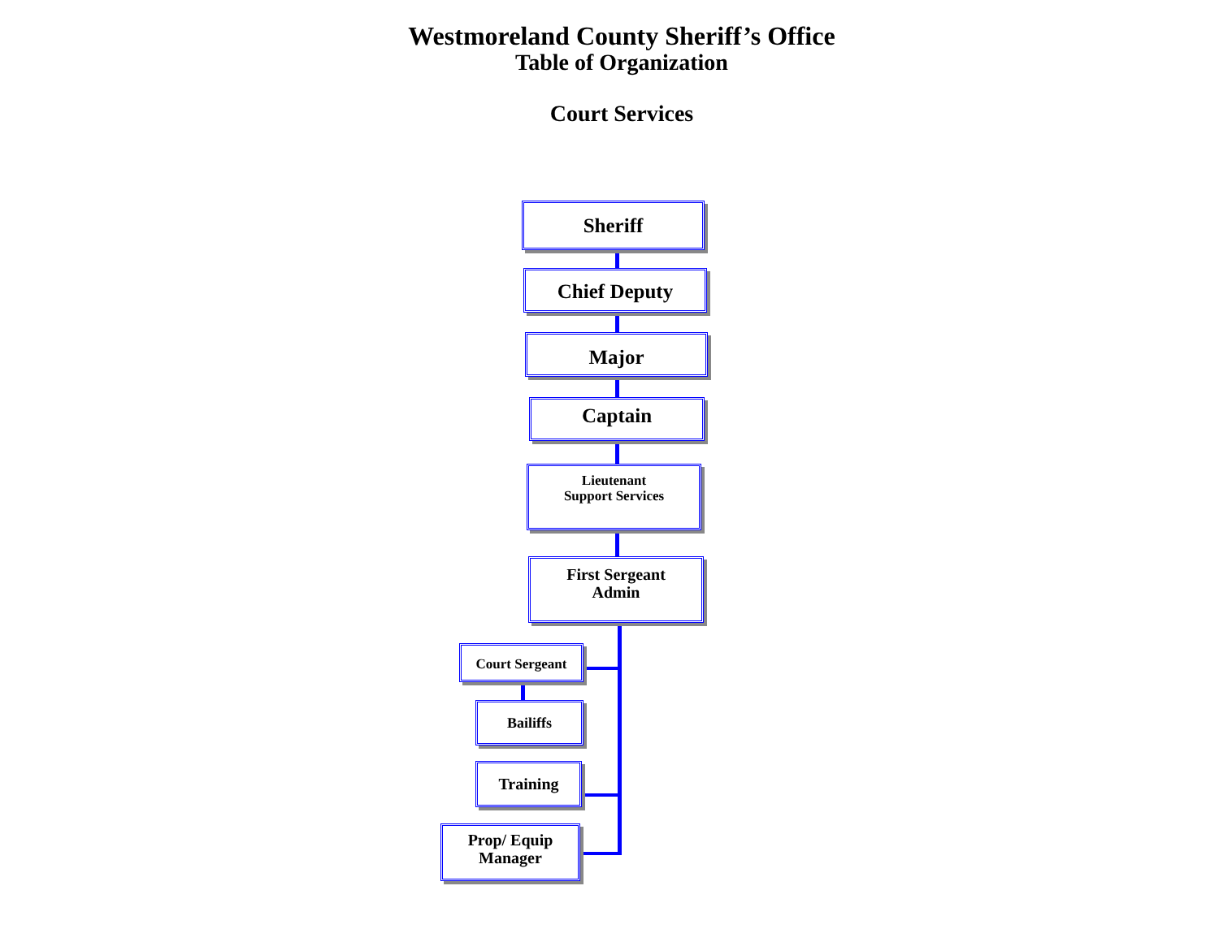Westmoreland County Sheriff’s Office
Table of Organization
Court Services
Sheriff
Chief Deputy
Major
Captain
Lieutenant
Support Services
First Sergeant
Admin
Court Sergeant
Bailiffs
Training
Prop/ Equip
Manager